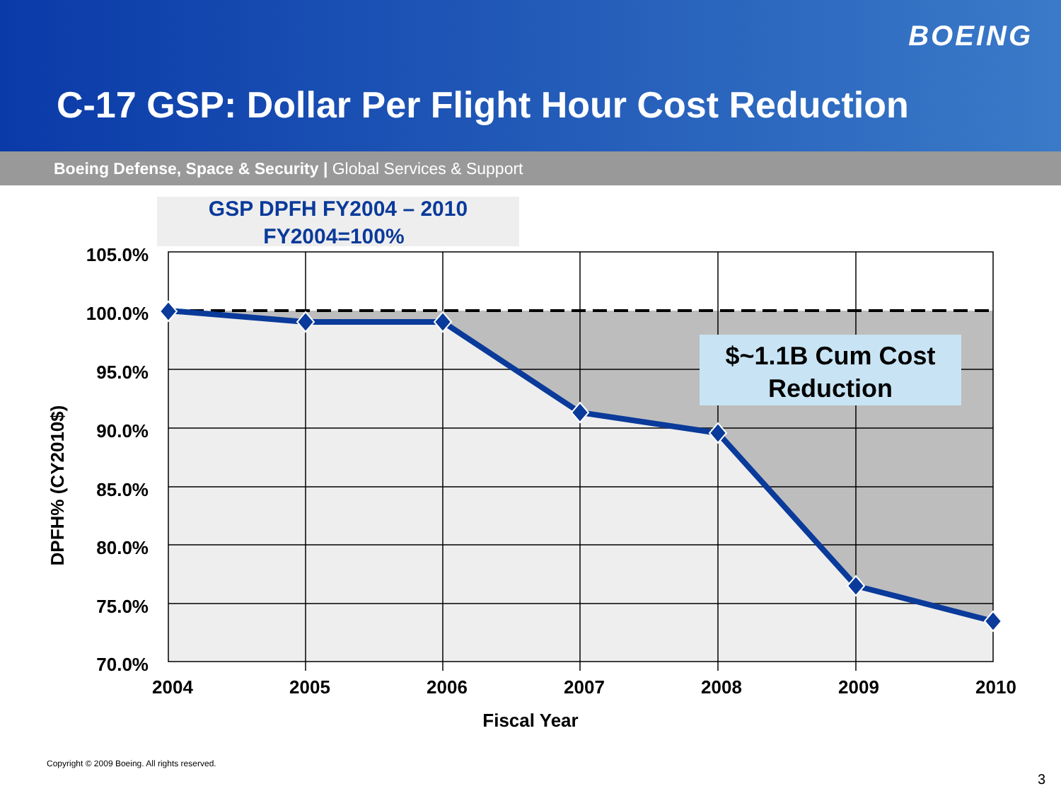BOEING
C-17 GSP: Dollar Per Flight Hour Cost Reduction
Boeing Defense, Space & Security | Global Services & Support
GSP DPFH FY2004 – 2010
FY2004=100%
$~1.1B Cum Cost
Reduction
105.0%
100.0%
95.0%
90.0%
85.0%
80.0%
75.0%
70.0%
2004
2005
2006
2007
2008
2009
2010
Fiscal Year
DPFH% (CY2010$)
Copyright © 2009 Boeing. All rights reserved.
3